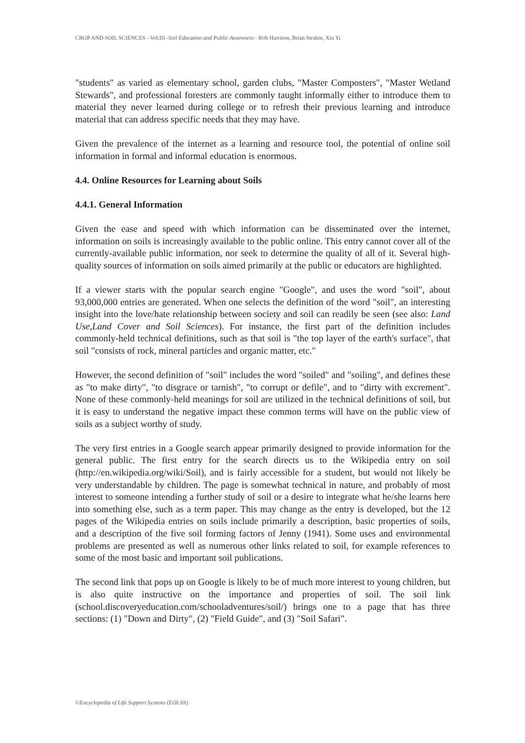CROP AND SOIL SCIENCES - Vol.III -Soil Education and Public Awareness - Rob Harrison, Brian Strahm, Xiu Yi
"students" as varied as elementary school, garden clubs, "Master Composters", "Master Wetland Stewards", and professional foresters are commonly taught informally either to introduce them to material they never learned during college or to refresh their previous learning and introduce material that can address specific needs that they may have.
Given the prevalence of the internet as a learning and resource tool, the potential of online soil information in formal and informal education is enormous.
4.4. Online Resources for Learning about Soils
4.4.1. General Information
Given the ease and speed with which information can be disseminated over the internet, information on soils is increasingly available to the public online. This entry cannot cover all of the currently-available public information, nor seek to determine the quality of all of it. Several high-quality sources of information on soils aimed primarily at the public or educators are highlighted.
If a viewer starts with the popular search engine "Google", and uses the word "soil", about 93,000,000 entries are generated. When one selects the definition of the word "soil", an interesting insight into the love/hate relationship between society and soil can readily be seen (see also: Land Use,Land Cover and Soil Sciences). For instance, the first part of the definition includes commonly-held technical definitions, such as that soil is "the top layer of the earth's surface", that soil "consists of rock, mineral particles and organic matter, etc."
However, the second definition of "soil" includes the word "soiled" and "soiling", and defines these as "to make dirty", "to disgrace or tarnish", "to corrupt or defile", and to "dirty with excrement". None of these commonly-held meanings for soil are utilized in the technical definitions of soil, but it is easy to understand the negative impact these common terms will have on the public view of soils as a subject worthy of study.
The very first entries in a Google search appear primarily designed to provide information for the general public. The first entry for the search directs us to the Wikipedia entry on soil (http://en.wikipedia.org/wiki/Soil), and is fairly accessible for a student, but would not likely be very understandable by children. The page is somewhat technical in nature, and probably of most interest to someone intending a further study of soil or a desire to integrate what he/she learns here into something else, such as a term paper. This may change as the entry is developed, but the 12 pages of the Wikipedia entries on soils include primarily a description, basic properties of soils, and a description of the five soil forming factors of Jenny (1941). Some uses and environmental problems are presented as well as numerous other links related to soil, for example references to some of the most basic and important soil publications.
The second link that pops up on Google is likely to be of much more interest to young children, but is also quite instructive on the importance and properties of soil. The soil link (school.discoveryeducation.com/schooladventures/soil/) brings one to a page that has three sections: (1) "Down and Dirty", (2) "Field Guide", and (3) "Soil Safari".
©Encyclopedia of Life Support Systems (EOLSS)